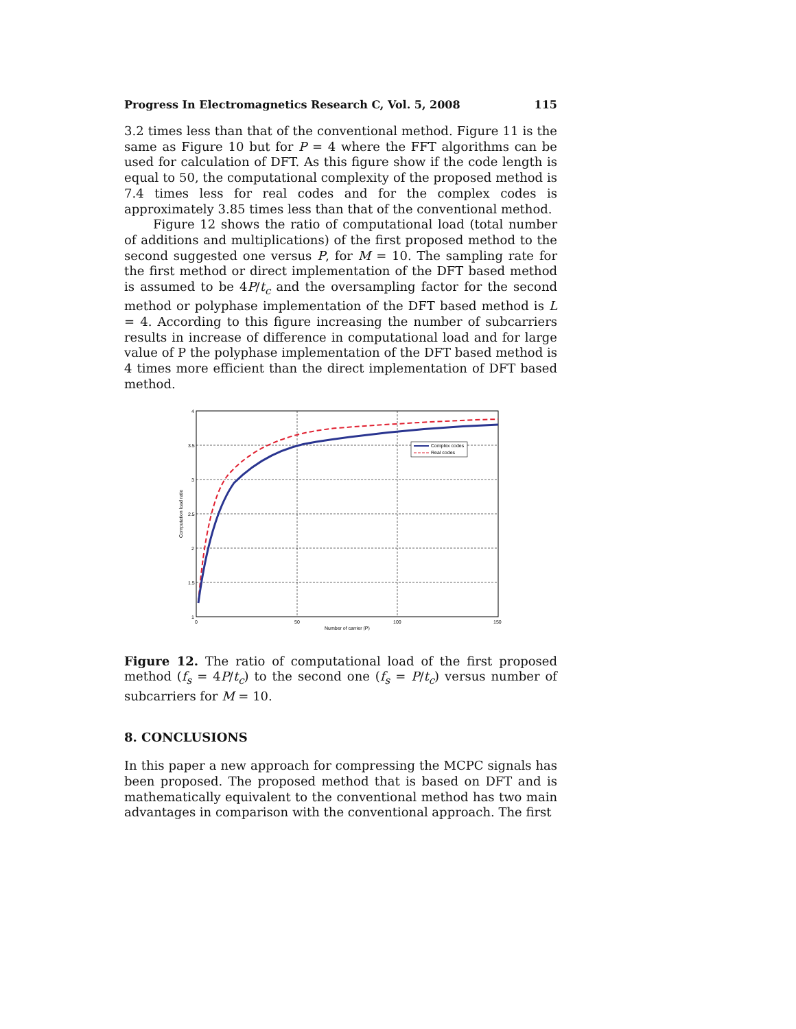Progress In Electromagnetics Research C, Vol. 5, 2008 115
3.2 times less than that of the conventional method. Figure 11 is the same as Figure 10 but for P = 4 where the FFT algorithms can be used for calculation of DFT. As this figure show if the code length is equal to 50, the computational complexity of the proposed method is 7.4 times less for real codes and for the complex codes is approximately 3.85 times less than that of the conventional method.
Figure 12 shows the ratio of computational load (total number of additions and multiplications) of the first proposed method to the second suggested one versus P, for M = 10. The sampling rate for the first method or direct implementation of the DFT based method is assumed to be 4P/t<sub>c</sub> and the oversampling factor for the second method or polyphase implementation of the DFT based method is L = 4. According to this figure increasing the number of subcarriers results in increase of difference in computational load and for large value of P the polyphase implementation of the DFT based method is 4 times more efficient than the direct implementation of DFT based method.
4
3.5
3
2.5
2
1.5
1
0
50
100
150
Number of carrier (P)
Computation load ratio
Complex codes
Real codes
Figure 12. The ratio of computational load of the first proposed method (f<sub>s</sub> = 4P/t<sub>c</sub>) to the second one (f<sub>s</sub> = P/t<sub>c</sub>) versus number of subcarriers for M = 10.
8. CONCLUSIONS
In this paper a new approach for compressing the MCPC signals has been proposed. The proposed method that is based on DFT and is mathematically equivalent to the conventional method has two main advantages in comparison with the conventional approach. The first